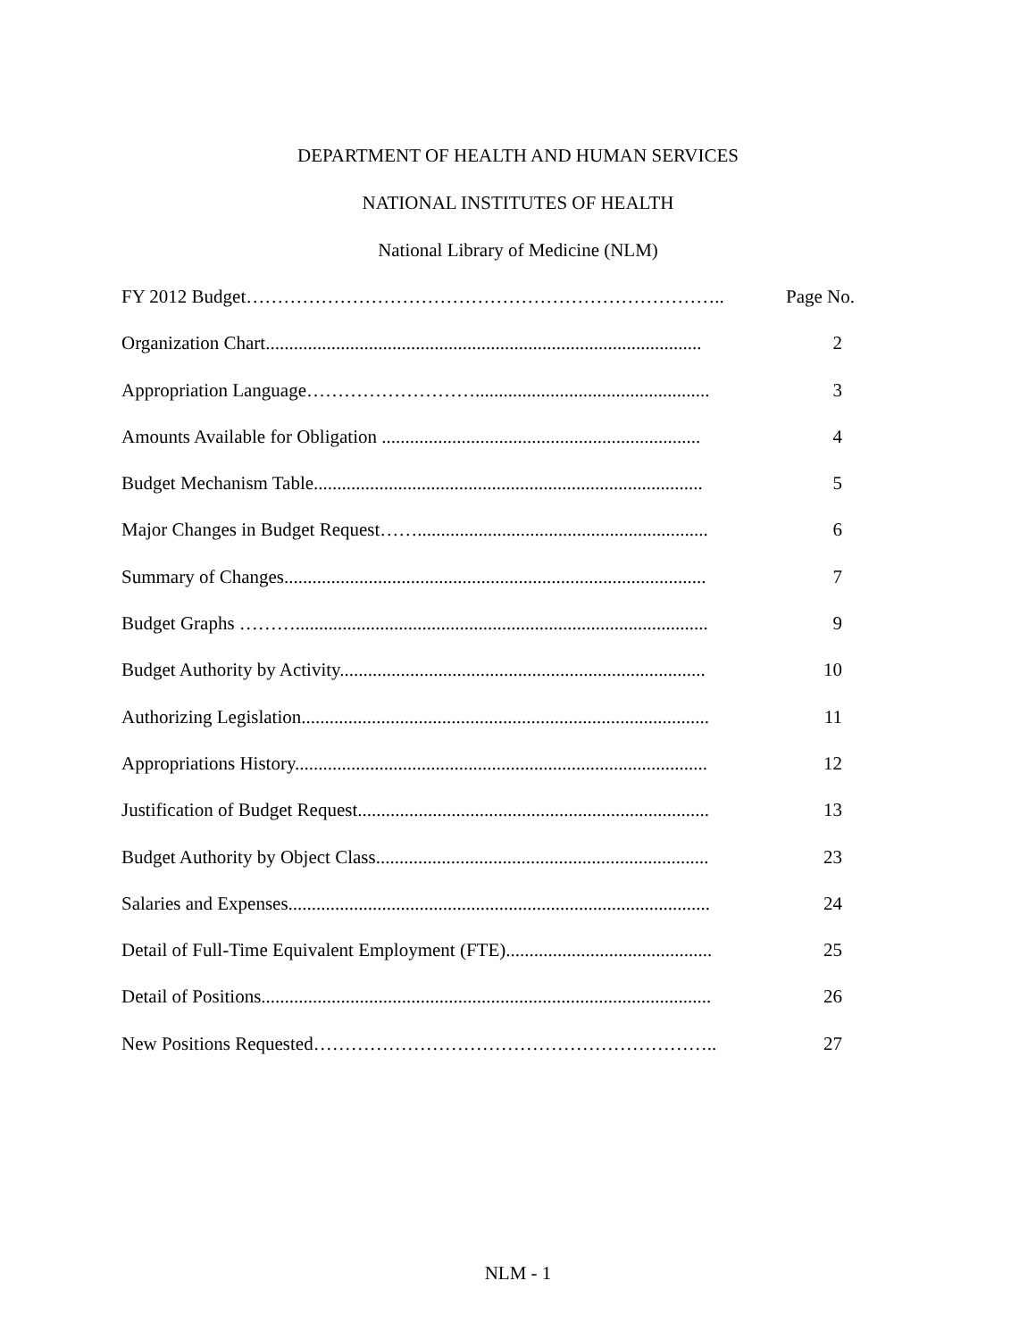DEPARTMENT OF HEALTH AND HUMAN SERVICES
NATIONAL INSTITUTES OF HEALTH
National Library of Medicine (NLM)
| FY 2012 Budget………………………………………………………………….. | Page No. |
| Organization Chart............................................................................................. | 2 |
| Appropriation Language……………………….................................................. | 3 |
| Amounts Available for Obligation .................................................................... | 4 |
| Budget Mechanism Table................................................................................... | 5 |
| Major Changes in Budget Request…….............................................................. | 6 |
| Summary of Changes.......................................................................................... | 7 |
| Budget Graphs ………........................................................................................ | 9 |
| Budget Authority by Activity.............................................................................. | 10 |
| Authorizing Legislation....................................................................................... | 11 |
| Appropriations History........................................................................................ | 12 |
| Justification of Budget Request........................................................................... | 13 |
| Budget Authority by Object Class....................................................................... | 23 |
| Salaries and Expenses.......................................................................................... | 24 |
| Detail of Full-Time Equivalent Employment (FTE)............................................ | 25 |
| Detail of Positions................................................................................................ | 26 |
| New Positions Requested……………………………………………………….. | 27 |
NLM - 1